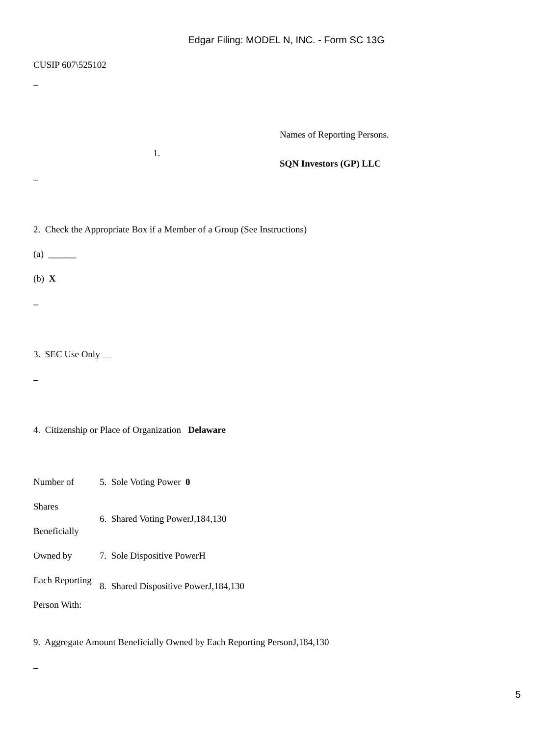Edgar Filing: MODEL N, INC. - Form SC 13G
CUSIP 607\525102
–
| | 1. | Names of Reporting Persons. SQN Investors (GP) LLC |
–
2. Check the Appropriate Box if a Member of a Group (See Instructions)
(a) ______
(b) X
–
3. SEC Use Only
–
4. Citizenship or Place of Organization Delaware
| Number of | 5. Sole Voting Power 0 |
| Shares Beneficially | 6. Shared Voting PowerJ,184,130 |
| Owned by | 7. Sole Dispositive PowerH |
| Each Reporting Person With: | 8. Shared Dispositive PowerJ,184,130 |
9. Aggregate Amount Beneficially Owned by Each Reporting PersonJ,184,130
–
5